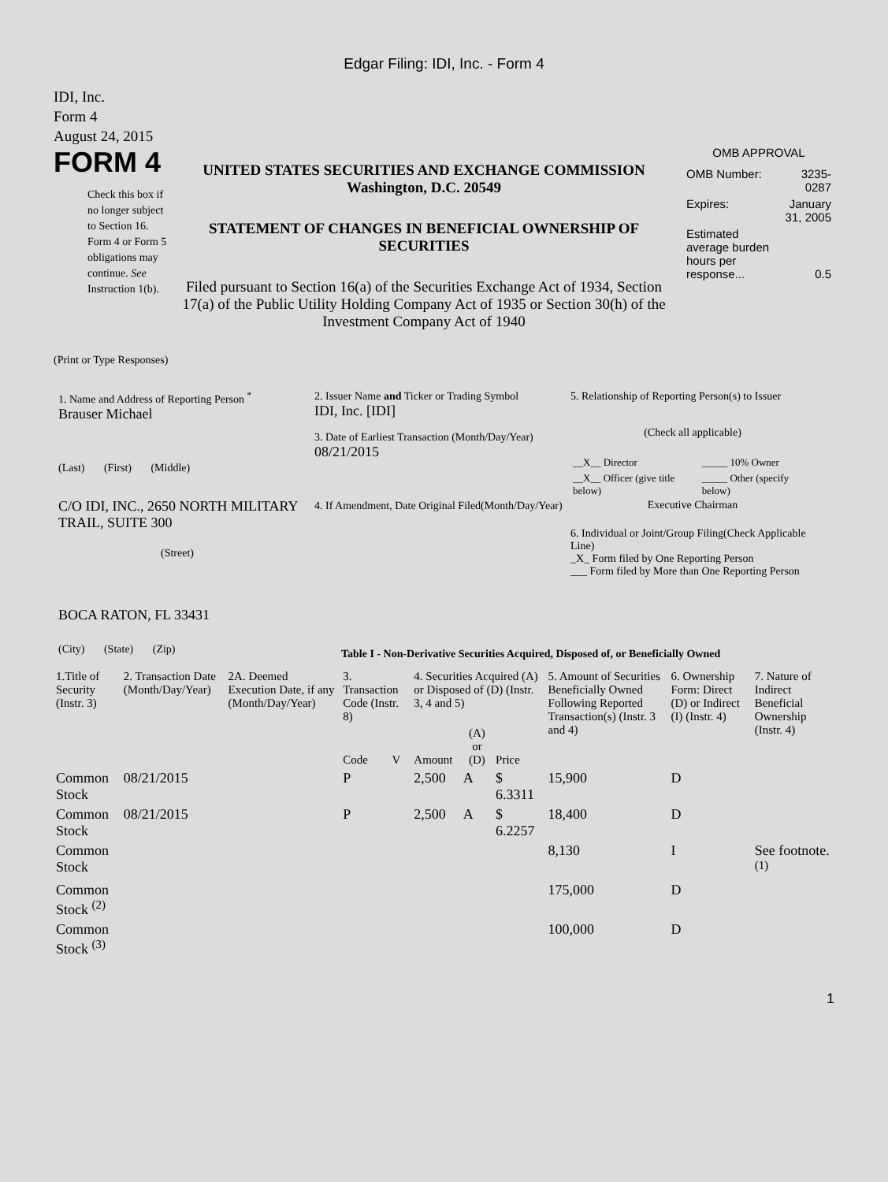Edgar Filing: IDI, Inc. - Form 4
IDI, Inc.
Form 4
August 24, 2015
FORM 4
Check this box if no longer subject to Section 16. Form 4 or Form 5 obligations may continue. See Instruction 1(b).
UNITED STATES SECURITIES AND EXCHANGE COMMISSION
Washington, D.C. 20549
STATEMENT OF CHANGES IN BENEFICIAL OWNERSHIP OF SECURITIES
Filed pursuant to Section 16(a) of the Securities Exchange Act of 1934, Section 17(a) of the Public Utility Holding Company Act of 1935 or Section 30(h) of the Investment Company Act of 1940
OMB APPROVAL
| OMB Number: | 3235-0287 |
| Expires: | January 31, 2005 |
| Estimated average burden hours per response... | 0.5 |
(Print or Type Responses)
1. Name and Address of Reporting Person <sup>*</sup>
Brauser Michael
(Last) (First) (Middle)
C/O IDI, INC., 2650 NORTH MILITARY TRAIL, SUITE 300
(Street)
BOCA RATON, FL 33431
(City) (State) (Zip)
2. Issuer Name and Ticker or Trading Symbol
IDI, Inc. [IDI]
3. Date of Earliest Transaction (Month/Day/Year)
08/21/2015
4. If Amendment, Date Original Filed(Month/Day/Year)
5. Relationship of Reporting Person(s) to Issuer
(Check all applicable)
| __X__ Director | _____ 10% Owner |
| __X__ Officer (give title below) | _____ Other (specify below) |
Executive Chairman
6. Individual or Joint/Group Filing(Check Applicable Line)
_X_ Form filed by One Reporting Person
___ Form filed by More than One Reporting Person
Table I - Non-Derivative Securities Acquired, Disposed of, or Beneficially Owned
| 1.Title of Security (Instr. 3) | 2. Transaction Date (Month/Day/Year) | 2A. Deemed Execution Date, if any (Month/Day/Year) | 3. Transaction Code (Instr. 8) | | 4. Securities Acquired (A) or Disposed of (D) (Instr. 3, 4 and 5) | | | 5. Amount of Securities Beneficially Owned Following Reported Transaction(s) (Instr. 3 and 4) | 6. Ownership Form: Direct (D) or Indirect (I) (Instr. 4) | 7. Nature of Indirect Beneficial Ownership (Instr. 4) |
| --- | --- | --- | --- | --- | --- | --- | --- | --- | --- | --- |
| | | | Code | V | Amount | (A) or (D) | Price | | | |
| Common Stock | 08/21/2015 | | P | | 2,500 | A | $ 6.3311 | 15,900 | D | |
| Common Stock | 08/21/2015 | | P | | 2,500 | A | $ 6.2257 | 18,400 | D | |
| Common Stock | | | | | | | | 8,130 | I | See footnote. <sup>(1)</sup> |
| Common Stock <sup>(2)</sup> | | | | | | | | 175,000 | D | |
| Common Stock <sup>(3)</sup> | | | | | | | | 100,000 | D | |
1